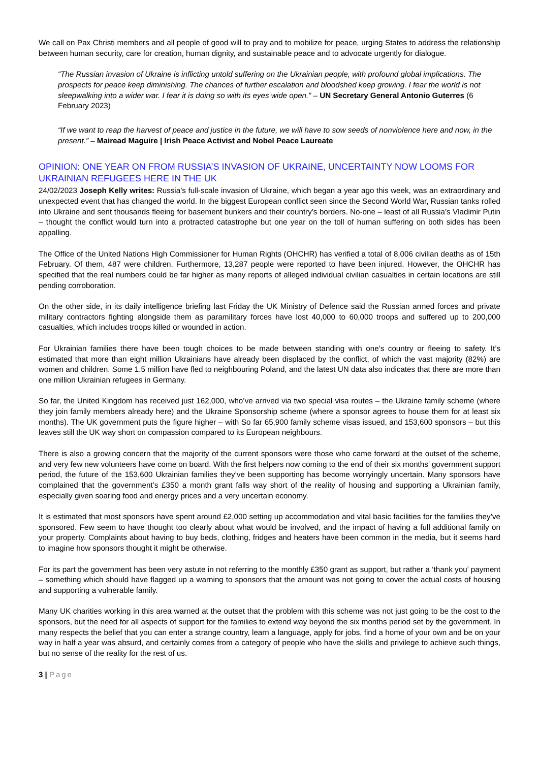We call on Pax Christi members and all people of good will to pray and to mobilize for peace, urging States to address the relationship between human security, care for creation, human dignity, and sustainable peace and to advocate urgently for dialogue.
“The Russian invasion of Ukraine is inflicting untold suffering on the Ukrainian people, with profound global implications. The prospects for peace keep diminishing. The chances of further escalation and bloodshed keep growing. I fear the world is not sleepwalking into a wider war. I fear it is doing so with its eyes wide open.” – UN Secretary General Antonio Guterres (6 February 2023)
“If we want to reap the harvest of peace and justice in the future, we will have to sow seeds of nonviolence here and now, in the present.” – Mairead Maguire | Irish Peace Activist and Nobel Peace Laureate
OPINION: ONE YEAR ON FROM RUSSIA’S INVASION OF UKRAINE, UNCERTAINTY NOW LOOMS FOR UKRAINIAN REFUGEES HERE IN THE UK
24/02/2023 Joseph Kelly writes: Russia’s full-scale invasion of Ukraine, which began a year ago this week, was an extraordinary and unexpected event that has changed the world. In the biggest European conflict seen since the Second World War, Russian tanks rolled into Ukraine and sent thousands fleeing for basement bunkers and their country’s borders. No-one – least of all Russia’s Vladimir Putin – thought the conflict would turn into a protracted catastrophe but one year on the toll of human suffering on both sides has been appalling.
The Office of the United Nations High Commissioner for Human Rights (OHCHR) has verified a total of 8,006 civilian deaths as of 15th February. Of them, 487 were children. Furthermore, 13,287 people were reported to have been injured. However, the OHCHR has specified that the real numbers could be far higher as many reports of alleged individual civilian casualties in certain locations are still pending corroboration.
On the other side, in its daily intelligence briefing last Friday the UK Ministry of Defence said the Russian armed forces and private military contractors fighting alongside them as paramilitary forces have lost 40,000 to 60,000 troops and suffered up to 200,000 casualties, which includes troops killed or wounded in action.
For Ukrainian families there have been tough choices to be made between standing with one’s country or fleeing to safety. It’s estimated that more than eight million Ukrainians have already been displaced by the conflict, of which the vast majority (82%) are women and children. Some 1.5 million have fled to neighbouring Poland, and the latest UN data also indicates that there are more than one million Ukrainian refugees in Germany.
So far, the United Kingdom has received just 162,000, who’ve arrived via two special visa routes – the Ukraine family scheme (where they join family members already here) and the Ukraine Sponsorship scheme (where a sponsor agrees to house them for at least six months). The UK government puts the figure higher – with So far 65,900 family scheme visas issued, and 153,600 sponsors – but this leaves still the UK way short on compassion compared to its European neighbours.
There is also a growing concern that the majority of the current sponsors were those who came forward at the outset of the scheme, and very few new volunteers have come on board. With the first helpers now coming to the end of their six months’ government support period, the future of the 153,600 Ukrainian families they’ve been supporting has become worryingly uncertain. Many sponsors have complained that the government’s £350 a month grant falls way short of the reality of housing and supporting a Ukrainian family, especially given soaring food and energy prices and a very uncertain economy.
It is estimated that most sponsors have spent around £2,000 setting up accommodation and vital basic facilities for the families they’ve sponsored. Few seem to have thought too clearly about what would be involved, and the impact of having a full additional family on your property. Complaints about having to buy beds, clothing, fridges and heaters have been common in the media, but it seems hard to imagine how sponsors thought it might be otherwise.
For its part the government has been very astute in not referring to the monthly £350 grant as support, but rather a ‘thank you’ payment – something which should have flagged up a warning to sponsors that the amount was not going to cover the actual costs of housing and supporting a vulnerable family.
Many UK charities working in this area warned at the outset that the problem with this scheme was not just going to be the cost to the sponsors, but the need for all aspects of support for the families to extend way beyond the six months period set by the government. In many respects the belief that you can enter a strange country, learn a language, apply for jobs, find a home of your own and be on your way in half a year was absurd, and certainly comes from a category of people who have the skills and privilege to achieve such things, but no sense of the reality for the rest of us.
3 | Page